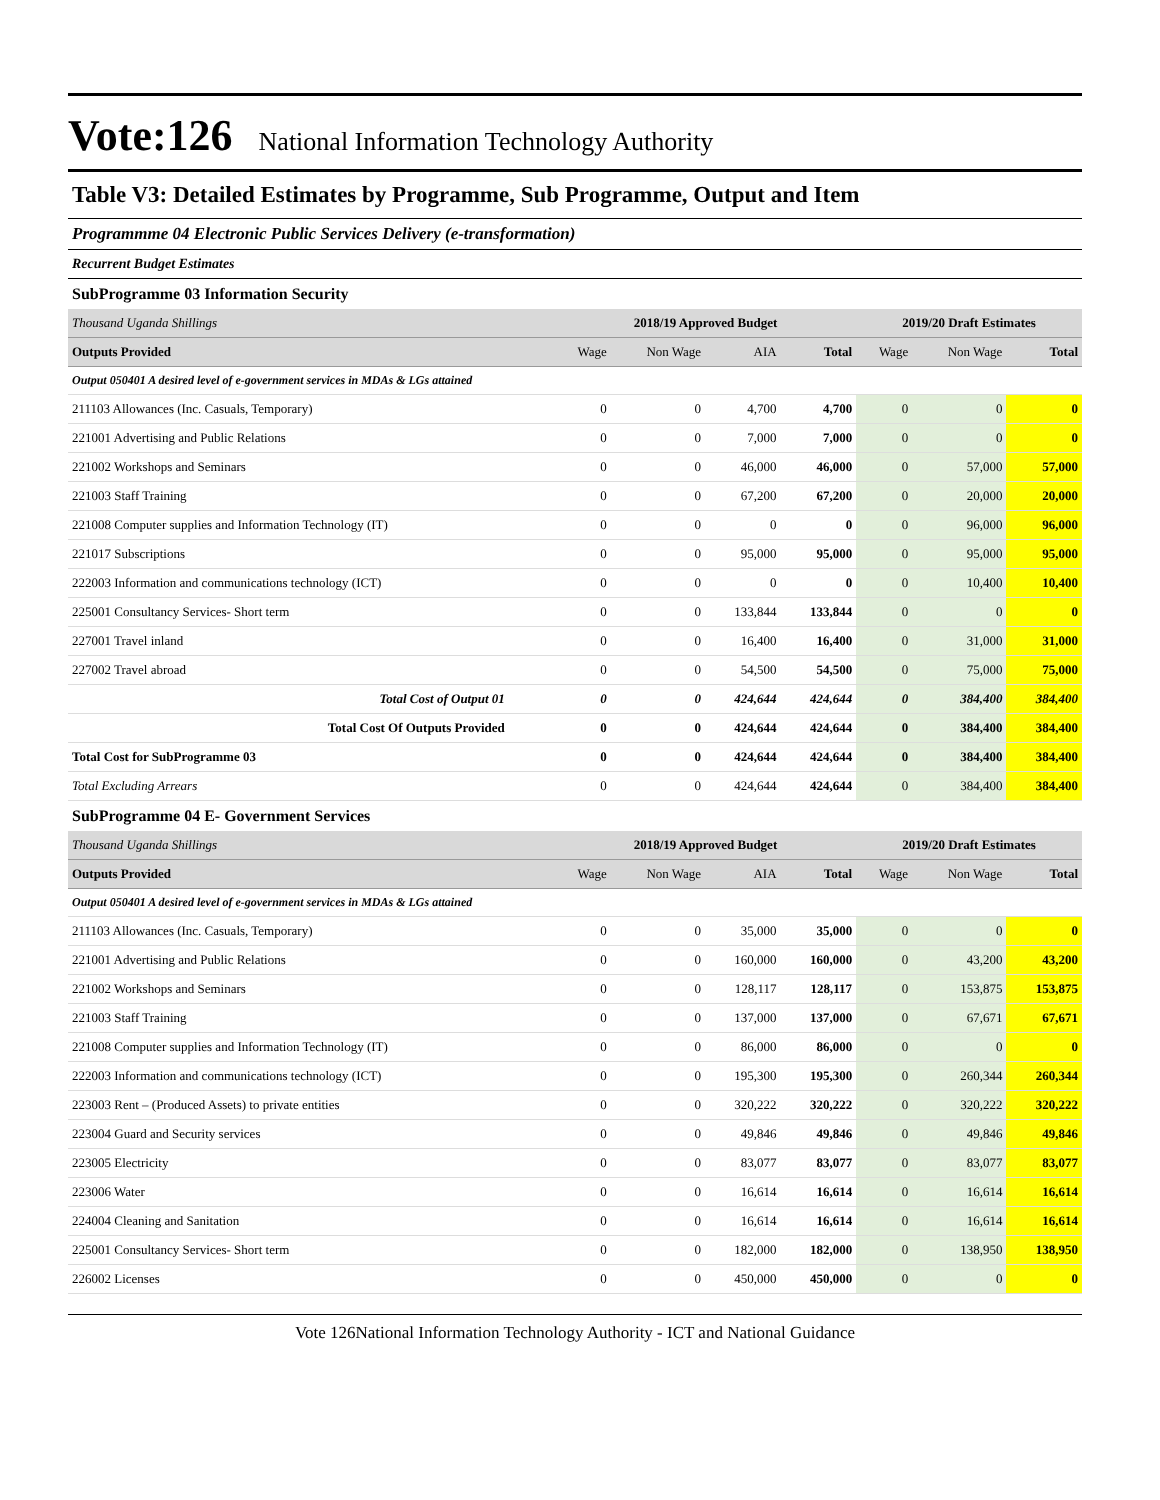Vote:126 National Information Technology Authority
Table V3: Detailed Estimates by Programme, Sub Programme, Output and Item
Programmme 04 Electronic Public Services Delivery (e-transformation)
Recurrent Budget Estimates
SubProgramme 03 Information Security
| Thousand Uganda Shillings | 2018/19 Approved Budget | | | | 2019/20 Draft Estimates | | |
| Outputs Provided | Wage | Non Wage | AIA | Total | Wage | Non Wage | Total |
| Output 050401 A desired level of e-government services in MDAs & LGs attained | | | | | | | |
| 211103 Allowances (Inc. Casuals, Temporary) | 0 | 0 | 4,700 | 4,700 | 0 | 0 | 0 |
| 221001 Advertising and Public Relations | 0 | 0 | 7,000 | 7,000 | 0 | 0 | 0 |
| 221002 Workshops and Seminars | 0 | 0 | 46,000 | 46,000 | 0 | 57,000 | 57,000 |
| 221003 Staff Training | 0 | 0 | 67,200 | 67,200 | 0 | 20,000 | 20,000 |
| 221008 Computer supplies and Information Technology (IT) | 0 | 0 | 0 | 0 | 0 | 96,000 | 96,000 |
| 221017 Subscriptions | 0 | 0 | 95,000 | 95,000 | 0 | 95,000 | 95,000 |
| 222003 Information and communications technology (ICT) | 0 | 0 | 0 | 0 | 0 | 10,400 | 10,400 |
| 225001 Consultancy Services- Short term | 0 | 0 | 133,844 | 133,844 | 0 | 0 | 0 |
| 227001 Travel inland | 0 | 0 | 16,400 | 16,400 | 0 | 31,000 | 31,000 |
| 227002 Travel abroad | 0 | 0 | 54,500 | 54,500 | 0 | 75,000 | 75,000 |
| Total Cost of Output 01 | 0 | 0 | 424,644 | 424,644 | 0 | 384,400 | 384,400 |
| Total Cost Of Outputs Provided | 0 | 0 | 424,644 | 424,644 | 0 | 384,400 | 384,400 |
| Total Cost for SubProgramme 03 | 0 | 0 | 424,644 | 424,644 | 0 | 384,400 | 384,400 |
| Total Excluding Arrears | 0 | 0 | 424,644 | 424,644 | 0 | 384,400 | 384,400 |
SubProgramme 04 E- Government Services
| Thousand Uganda Shillings | 2018/19 Approved Budget | | | | 2019/20 Draft Estimates | | |
| Outputs Provided | Wage | Non Wage | AIA | Total | Wage | Non Wage | Total |
| Output 050401 A desired level of e-government services in MDAs & LGs attained | | | | | | | |
| 211103 Allowances (Inc. Casuals, Temporary) | 0 | 0 | 35,000 | 35,000 | 0 | 0 | 0 |
| 221001 Advertising and Public Relations | 0 | 0 | 160,000 | 160,000 | 0 | 43,200 | 43,200 |
| 221002 Workshops and Seminars | 0 | 0 | 128,117 | 128,117 | 0 | 153,875 | 153,875 |
| 221003 Staff Training | 0 | 0 | 137,000 | 137,000 | 0 | 67,671 | 67,671 |
| 221008 Computer supplies and Information Technology (IT) | 0 | 0 | 86,000 | 86,000 | 0 | 0 | 0 |
| 222003 Information and communications technology (ICT) | 0 | 0 | 195,300 | 195,300 | 0 | 260,344 | 260,344 |
| 223003 Rent – (Produced Assets) to private entities | 0 | 0 | 320,222 | 320,222 | 0 | 320,222 | 320,222 |
| 223004 Guard and Security services | 0 | 0 | 49,846 | 49,846 | 0 | 49,846 | 49,846 |
| 223005 Electricity | 0 | 0 | 83,077 | 83,077 | 0 | 83,077 | 83,077 |
| 223006 Water | 0 | 0 | 16,614 | 16,614 | 0 | 16,614 | 16,614 |
| 224004 Cleaning and Sanitation | 0 | 0 | 16,614 | 16,614 | 0 | 16,614 | 16,614 |
| 225001 Consultancy Services- Short term | 0 | 0 | 182,000 | 182,000 | 0 | 138,950 | 138,950 |
| 226002 Licenses | 0 | 0 | 450,000 | 450,000 | 0 | 0 | 0 |
Vote 126National Information Technology Authority - ICT and National Guidance